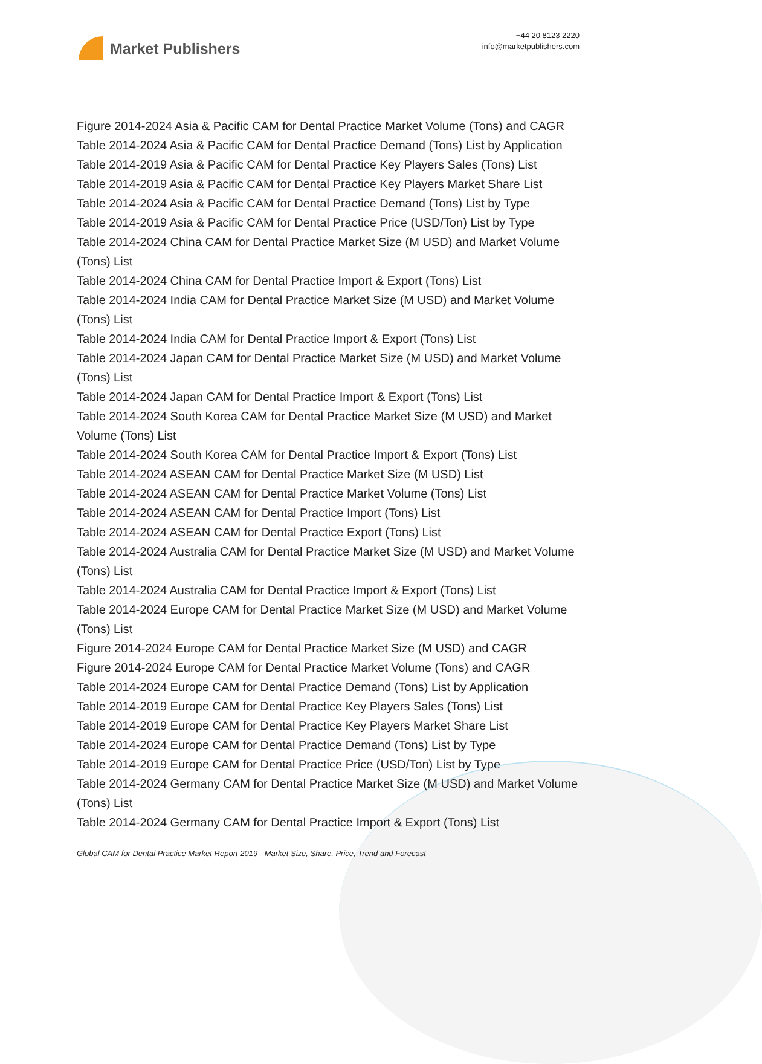Market Publishers
+44 20 8123 2220
info@marketpublishers.com
Figure 2014-2024 Asia & Pacific CAM for Dental Practice Market Volume (Tons) and CAGR
Table 2014-2024 Asia & Pacific CAM for Dental Practice Demand (Tons) List by Application
Table 2014-2019 Asia & Pacific CAM for Dental Practice Key Players Sales (Tons) List
Table 2014-2019 Asia & Pacific CAM for Dental Practice Key Players Market Share List
Table 2014-2024 Asia & Pacific CAM for Dental Practice Demand (Tons) List by Type
Table 2014-2019 Asia & Pacific CAM for Dental Practice Price (USD/Ton) List by Type
Table 2014-2024 China CAM for Dental Practice Market Size (M USD) and Market Volume (Tons) List
Table 2014-2024 China CAM for Dental Practice Import & Export (Tons) List
Table 2014-2024 India CAM for Dental Practice Market Size (M USD) and Market Volume (Tons) List
Table 2014-2024 India CAM for Dental Practice Import & Export (Tons) List
Table 2014-2024 Japan CAM for Dental Practice Market Size (M USD) and Market Volume (Tons) List
Table 2014-2024 Japan CAM for Dental Practice Import & Export (Tons) List
Table 2014-2024 South Korea CAM for Dental Practice Market Size (M USD) and Market Volume (Tons) List
Table 2014-2024 South Korea CAM for Dental Practice Import & Export (Tons) List
Table 2014-2024 ASEAN CAM for Dental Practice Market Size (M USD) List
Table 2014-2024 ASEAN CAM for Dental Practice Market Volume (Tons) List
Table 2014-2024 ASEAN CAM for Dental Practice Import (Tons) List
Table 2014-2024 ASEAN CAM for Dental Practice Export (Tons) List
Table 2014-2024 Australia CAM for Dental Practice Market Size (M USD) and Market Volume (Tons) List
Table 2014-2024 Australia CAM for Dental Practice Import & Export (Tons) List
Table 2014-2024 Europe CAM for Dental Practice Market Size (M USD) and Market Volume (Tons) List
Figure 2014-2024 Europe CAM for Dental Practice Market Size (M USD) and CAGR
Figure 2014-2024 Europe CAM for Dental Practice Market Volume (Tons) and CAGR
Table 2014-2024 Europe CAM for Dental Practice Demand (Tons) List by Application
Table 2014-2019 Europe CAM for Dental Practice Key Players Sales (Tons) List
Table 2014-2019 Europe CAM for Dental Practice Key Players Market Share List
Table 2014-2024 Europe CAM for Dental Practice Demand (Tons) List by Type
Table 2014-2019 Europe CAM for Dental Practice Price (USD/Ton) List by Type
Table 2014-2024 Germany CAM for Dental Practice Market Size (M USD) and Market Volume (Tons) List
Table 2014-2024 Germany CAM for Dental Practice Import & Export (Tons) List
Global CAM for Dental Practice Market Report 2019 - Market Size, Share, Price, Trend and Forecast